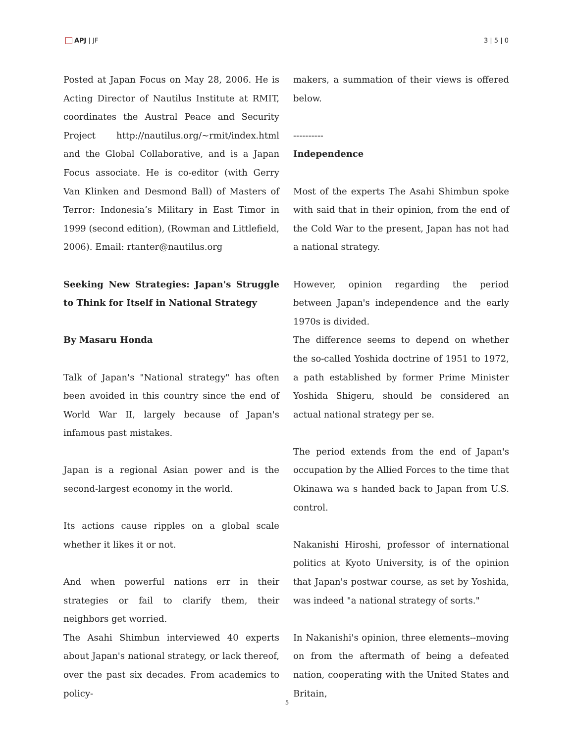APJ | JF 3 | 5 | 0
Posted at Japan Focus on May 28, 2006. He is Acting Director of Nautilus Institute at RMIT, coordinates the Austral Peace and Security Project http://nautilus.org/~rmit/index.html and the Global Collaborative, and is a Japan Focus associate. He is co-editor (with Gerry Van Klinken and Desmond Ball) of Masters of Terror: Indonesia’s Military in East Timor in 1999 (second edition), (Rowman and Littlefield, 2006). Email: rtanter@nautilus.org
Seeking New Strategies: Japan's Struggle to Think for Itself in National Strategy
By Masaru Honda
Talk of Japan's "National strategy" has often been avoided in this country since the end of World War II, largely because of Japan's infamous past mistakes.
Japan is a regional Asian power and is the second-largest economy in the world.
Its actions cause ripples on a global scale whether it likes it or not.
And when powerful nations err in their strategies or fail to clarify them, their neighbors get worried.
The Asahi Shimbun interviewed 40 experts about Japan's national strategy, or lack thereof, over the past six decades. From academics to policy-
makers, a summation of their views is offered below.
----------
Independence
Most of the experts The Asahi Shimbun spoke with said that in their opinion, from the end of the Cold War to the present, Japan has not had a national strategy.
However, opinion regarding the period between Japan's independence and the early 1970s is divided.
The difference seems to depend on whether the so-called Yoshida doctrine of 1951 to 1972, a path established by former Prime Minister Yoshida Shigeru, should be considered an actual national strategy per se.
The period extends from the end of Japan's occupation by the Allied Forces to the time that Okinawa wa s handed back to Japan from U.S. control.
Nakanishi Hiroshi, professor of international politics at Kyoto University, is of the opinion that Japan's postwar course, as set by Yoshida, was indeed "a national strategy of sorts."
In Nakanishi's opinion, three elements--moving on from the aftermath of being a defeated nation, cooperating with the United States and Britain,
5